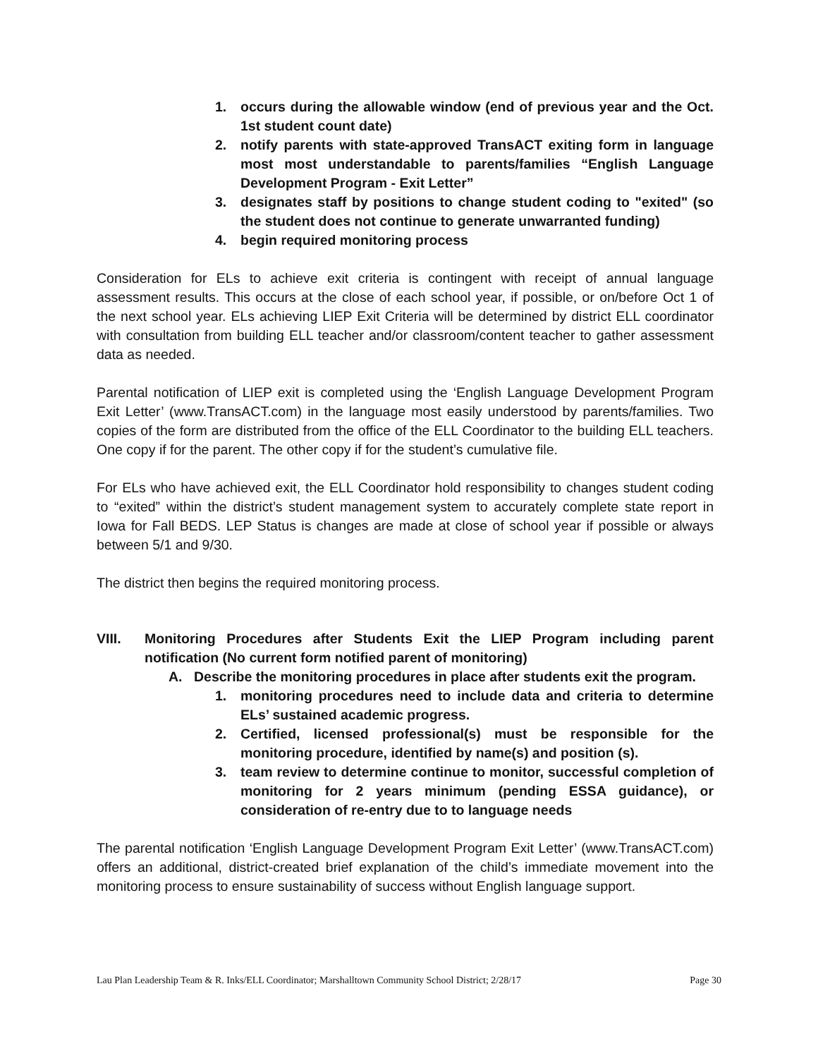1. occurs during the allowable window (end of previous year and the Oct. 1st student count date)
2. notify parents with state-approved TransACT exiting form in language most most understandable to parents/families “English Language Development Program - Exit Letter”
3. designates staff by positions to change student coding to "exited" (so the student does not continue to generate unwarranted funding)
4. begin required monitoring process
Consideration for ELs to achieve exit criteria is contingent with receipt of annual language assessment results. This occurs at the close of each school year, if possible, or on/before Oct 1 of the next school year. ELs achieving LIEP Exit Criteria will be determined by district ELL coordinator with consultation from building ELL teacher and/or classroom/content teacher to gather assessment data as needed.
Parental notification of LIEP exit is completed using the ‘English Language Development Program Exit Letter’ (www.TransACT.com) in the language most easily understood by parents/families. Two copies of the form are distributed from the office of the ELL Coordinator to the building ELL teachers. One copy if for the parent. The other copy if for the student’s cumulative file.
For ELs who have achieved exit, the ELL Coordinator hold responsibility to changes student coding to “exited” within the district’s student management system to accurately complete state report in Iowa for Fall BEDS. LEP Status is changes are made at close of school year if possible or always between 5/1 and 9/30.
The district then begins the required monitoring process.
VIII. Monitoring Procedures after Students Exit the LIEP Program including parent notification (No current form notified parent of monitoring)
A. Describe the monitoring procedures in place after students exit the program.
1. monitoring procedures need to include data and criteria to determine ELs’ sustained academic progress.
2. Certified, licensed professional(s) must be responsible for the monitoring procedure, identified by name(s) and position (s).
3. team review to determine continue to monitor, successful completion of monitoring for 2 years minimum (pending ESSA guidance), or consideration of re-entry due to to language needs
The parental notification ‘English Language Development Program Exit Letter’ (www.TransACT.com) offers an additional, district-created brief explanation of the child’s immediate movement into the monitoring process to ensure sustainability of success without English language support.
Lau Plan Leadership Team & R. Inks/ELL Coordinator; Marshalltown Community School District; 2/28/17 Page 30